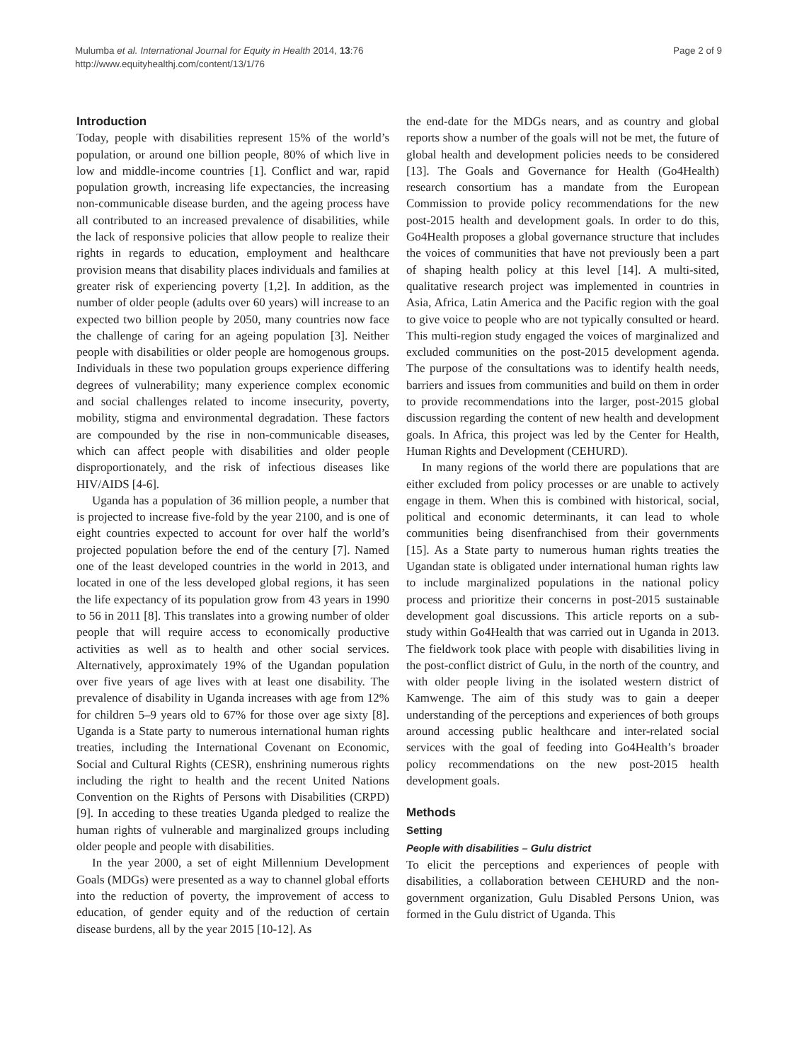Mulumba et al. International Journal for Equity in Health 2014, 13:76
http://www.equityhealthj.com/content/13/1/76
Page 2 of 9
Introduction
Today, people with disabilities represent 15% of the world’s population, or around one billion people, 80% of which live in low and middle-income countries [1]. Conflict and war, rapid population growth, increasing life expectancies, the increasing non-communicable disease burden, and the ageing process have all contributed to an increased prevalence of disabilities, while the lack of responsive policies that allow people to realize their rights in regards to education, employment and healthcare provision means that disability places individuals and families at greater risk of experiencing poverty [1,2]. In addition, as the number of older people (adults over 60 years) will increase to an expected two billion people by 2050, many countries now face the challenge of caring for an ageing population [3]. Neither people with disabilities or older people are homogenous groups. Individuals in these two population groups experience differing degrees of vulnerability; many experience complex economic and social challenges related to income insecurity, poverty, mobility, stigma and environmental degradation. These factors are compounded by the rise in non-communicable diseases, which can affect people with disabilities and older people disproportionately, and the risk of infectious diseases like HIV/AIDS [4-6].
Uganda has a population of 36 million people, a number that is projected to increase five-fold by the year 2100, and is one of eight countries expected to account for over half the world’s projected population before the end of the century [7]. Named one of the least developed countries in the world in 2013, and located in one of the less developed global regions, it has seen the life expectancy of its population grow from 43 years in 1990 to 56 in 2011 [8]. This translates into a growing number of older people that will require access to economically productive activities as well as to health and other social services. Alternatively, approximately 19% of the Ugandan population over five years of age lives with at least one disability. The prevalence of disability in Uganda increases with age from 12% for children 5–9 years old to 67% for those over age sixty [8]. Uganda is a State party to numerous international human rights treaties, including the International Covenant on Economic, Social and Cultural Rights (CESR), enshrining numerous rights including the right to health and the recent United Nations Convention on the Rights of Persons with Disabilities (CRPD) [9]. In acceding to these treaties Uganda pledged to realize the human rights of vulnerable and marginalized groups including older people and people with disabilities.
In the year 2000, a set of eight Millennium Development Goals (MDGs) were presented as a way to channel global efforts into the reduction of poverty, the improvement of access to education, of gender equity and of the reduction of certain disease burdens, all by the year 2015 [10-12]. As
the end-date for the MDGs nears, and as country and global reports show a number of the goals will not be met, the future of global health and development policies needs to be considered [13]. The Goals and Governance for Health (Go4Health) research consortium has a mandate from the European Commission to provide policy recommendations for the new post-2015 health and development goals. In order to do this, Go4Health proposes a global governance structure that includes the voices of communities that have not previously been a part of shaping health policy at this level [14]. A multi-sited, qualitative research project was implemented in countries in Asia, Africa, Latin America and the Pacific region with the goal to give voice to people who are not typically consulted or heard. This multi-region study engaged the voices of marginalized and excluded communities on the post-2015 development agenda. The purpose of the consultations was to identify health needs, barriers and issues from communities and build on them in order to provide recommendations into the larger, post-2015 global discussion regarding the content of new health and development goals. In Africa, this project was led by the Center for Health, Human Rights and Development (CEHURD).
In many regions of the world there are populations that are either excluded from policy processes or are unable to actively engage in them. When this is combined with historical, social, political and economic determinants, it can lead to whole communities being disenfranchised from their governments [15]. As a State party to numerous human rights treaties the Ugandan state is obligated under international human rights law to include marginalized populations in the national policy process and prioritize their concerns in post-2015 sustainable development goal discussions. This article reports on a sub-study within Go4Health that was carried out in Uganda in 2013. The fieldwork took place with people with disabilities living in the post-conflict district of Gulu, in the north of the country, and with older people living in the isolated western district of Kamwenge. The aim of this study was to gain a deeper understanding of the perceptions and experiences of both groups around accessing public healthcare and inter-related social services with the goal of feeding into Go4Health’s broader policy recommendations on the new post-2015 health development goals.
Methods
Setting
People with disabilities – Gulu district
To elicit the perceptions and experiences of people with disabilities, a collaboration between CEHURD and the non-government organization, Gulu Disabled Persons Union, was formed in the Gulu district of Uganda. This